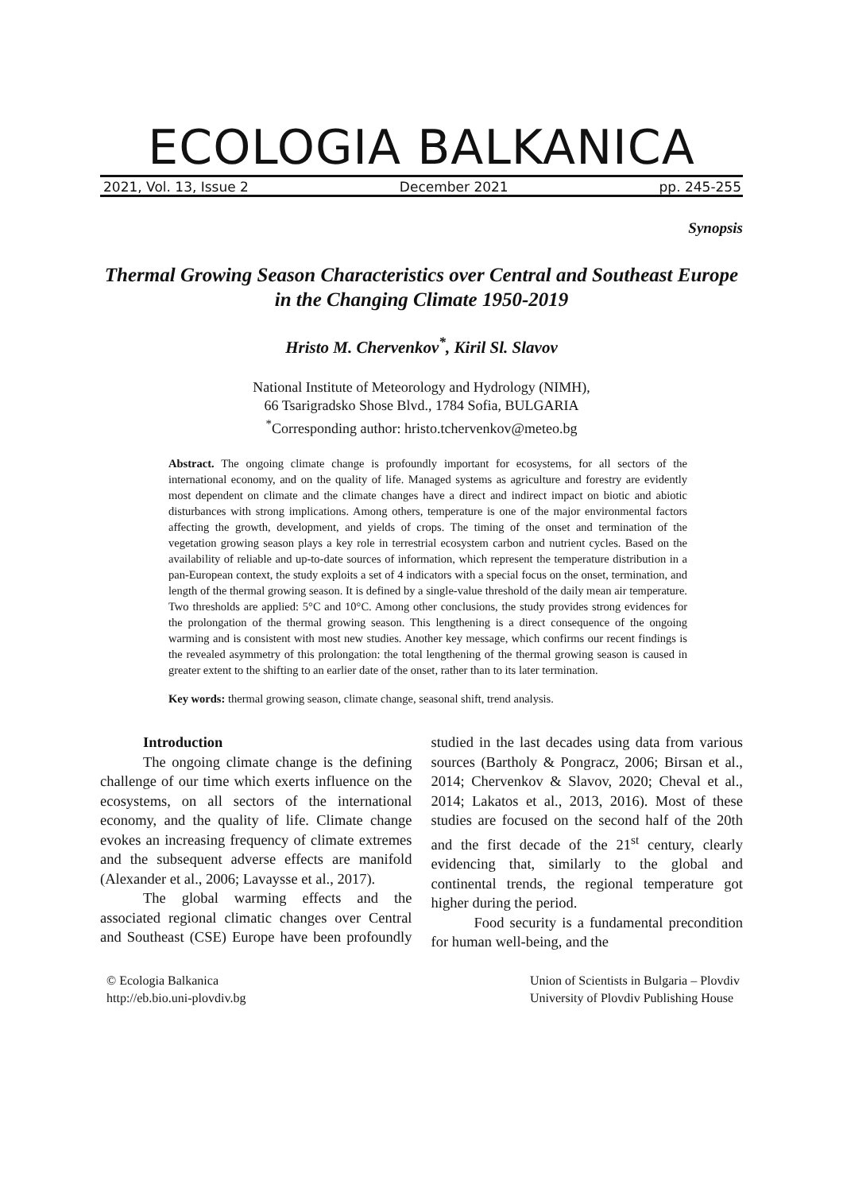ECOLOGIA BALKANICA
2021, Vol. 13, Issue 2 December 2021 pp. 245-255
Synopsis
Thermal Growing Season Characteristics over Central and Southeast Europe in the Changing Climate 1950-2019
Hristo M. Chervenkov<sup>*</sup>, Kiril Sl. Slavov
National Institute of Meteorology and Hydrology (NIMH),
66 Tsarigradsko Shose Blvd., 1784 Sofia, BULGARIA
<sup>*</sup> Corresponding author: hristo.tchervenkov@meteo.bg
Abstract. The ongoing climate change is profoundly important for ecosystems, for all sectors of the international economy, and on the quality of life. Managed systems as agriculture and forestry are evidently most dependent on climate and the climate changes have a direct and indirect impact on biotic and abiotic disturbances with strong implications. Among others, temperature is one of the major environmental factors affecting the growth, development, and yields of crops. The timing of the onset and termination of the vegetation growing season plays a key role in terrestrial ecosystem carbon and nutrient cycles. Based on the availability of reliable and up-to-date sources of information, which represent the temperature distribution in a pan-European context, the study exploits a set of 4 indicators with a special focus on the onset, termination, and length of the thermal growing season. It is defined by a single-value threshold of the daily mean air temperature. Two thresholds are applied: 5°C and 10°C. Among other conclusions, the study provides strong evidences for the prolongation of the thermal growing season. This lengthening is a direct consequence of the ongoing warming and is consistent with most new studies. Another key message, which confirms our recent findings is the revealed asymmetry of this prolongation: the total lengthening of the thermal growing season is caused in greater extent to the shifting to an earlier date of the onset, rather than to its later termination.
Key words: thermal growing season, climate change, seasonal shift, trend analysis.
Introduction
The ongoing climate change is the defining challenge of our time which exerts influence on the ecosystems, on all sectors of the international economy, and the quality of life. Climate change evokes an increasing frequency of climate extremes and the subsequent adverse effects are manifold (Alexander et al., 2006; Lavaysse et al., 2017).
The global warming effects and the associated regional climatic changes over Central and Southeast (CSE) Europe have been profoundly studied in the last decades using data from various sources (Bartholy & Pongracz, 2006; Birsan et al., 2014; Chervenkov & Slavov, 2020; Cheval et al., 2014; Lakatos et al., 2013, 2016). Most of these studies are focused on the second half of the 20th and the first decade of the 21<sup>st</sup> century, clearly evidencing that, similarly to the global and continental trends, the regional temperature got higher during the period.
Food security is a fundamental precondition for human well-being, and the
© Ecologia Balkanica
http://eb.bio.uni-plovdiv.bg Union of Scientists in Bulgaria – Plovdiv
University of Plovdiv Publishing House